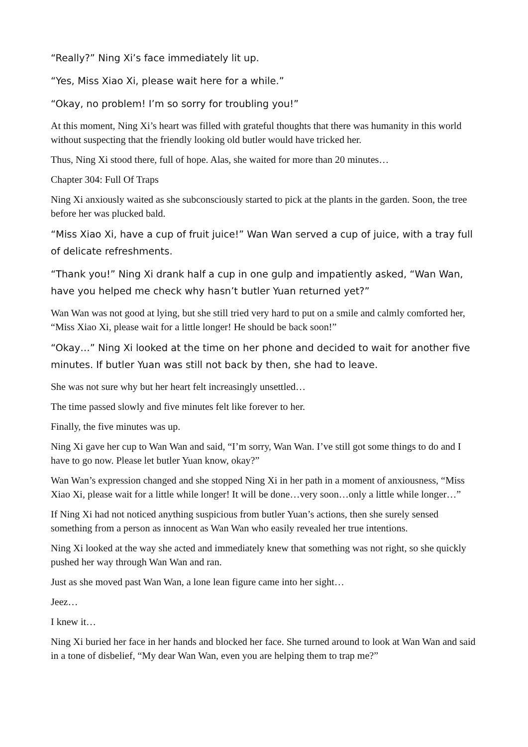“Really?” Ning Xi’s face immediately lit up.
“Yes, Miss Xiao Xi, please wait here for a while.”
“Okay, no problem! I’m so sorry for troubling you!”
At this moment, Ning Xi’s heart was filled with grateful thoughts that there was humanity in this world without suspecting that the friendly looking old butler would have tricked her.
Thus, Ning Xi stood there, full of hope. Alas, she waited for more than 20 minutes…
Chapter 304: Full Of Traps
Ning Xi anxiously waited as she subconsciously started to pick at the plants in the garden. Soon, the tree before her was plucked bald.
“Miss Xiao Xi, have a cup of fruit juice!” Wan Wan served a cup of juice, with a tray full of delicate refreshments.
“Thank you!” Ning Xi drank half a cup in one gulp and impatiently asked, “Wan Wan, have you helped me check why hasn’t butler Yuan returned yet?”
Wan Wan was not good at lying, but she still tried very hard to put on a smile and calmly comforted her, “Miss Xiao Xi, please wait for a little longer! He should be back soon!”
“Okay…” Ning Xi looked at the time on her phone and decided to wait for another five minutes. If butler Yuan was still not back by then, she had to leave.
She was not sure why but her heart felt increasingly unsettled…
The time passed slowly and five minutes felt like forever to her.
Finally, the five minutes was up.
Ning Xi gave her cup to Wan Wan and said, “I’m sorry, Wan Wan. I’ve still got some things to do and I have to go now. Please let butler Yuan know, okay?”
Wan Wan’s expression changed and she stopped Ning Xi in her path in a moment of anxiousness, “Miss Xiao Xi, please wait for a little while longer! It will be done…very soon…only a little while longer…”
If Ning Xi had not noticed anything suspicious from butler Yuan’s actions, then she surely sensed something from a person as innocent as Wan Wan who easily revealed her true intentions.
Ning Xi looked at the way she acted and immediately knew that something was not right, so she quickly pushed her way through Wan Wan and ran.
Just as she moved past Wan Wan, a lone lean figure came into her sight…
Jeez…
I knew it…
Ning Xi buried her face in her hands and blocked her face. She turned around to look at Wan Wan and said in a tone of disbelief, “My dear Wan Wan, even you are helping them to trap me?”